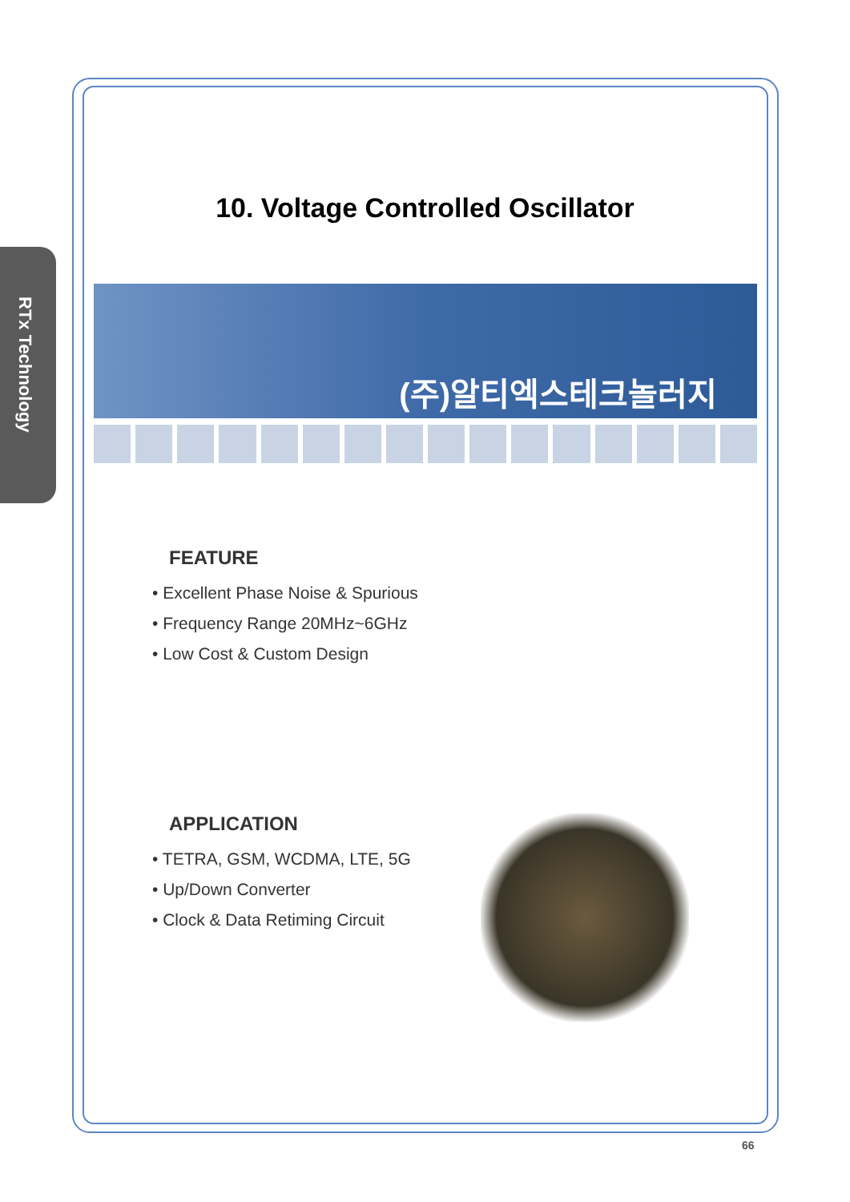RTx Technology
10. Voltage Controlled Oscillator
(주)알티엑스테크놀러지
FEATURE
• Excellent Phase Noise & Spurious
• Frequency Range 20MHz~6GHz
• Low Cost & Custom Design
APPLICATION
• TETRA, GSM, WCDMA, LTE, 5G
• Up/Down Converter
• Clock & Data Retiming Circuit
66